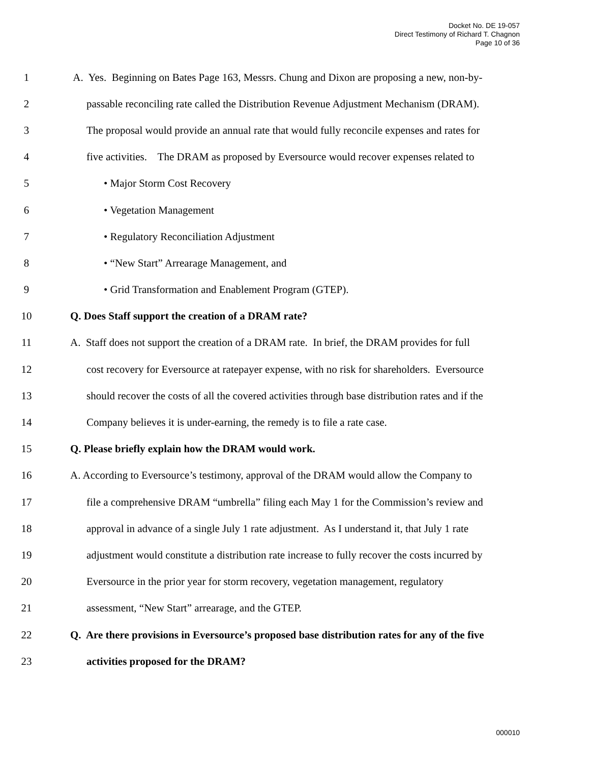Docket No. DE 19-057
Direct Testimony of Richard T. Chagnon
Page 10 of 36
1 A. Yes. Beginning on Bates Page 163, Messrs. Chung and Dixon are proposing a new, non-by-
2 passable reconciling rate called the Distribution Revenue Adjustment Mechanism (DRAM).
3 The proposal would provide an annual rate that would fully reconcile expenses and rates for
4 five activities. The DRAM as proposed by Eversource would recover expenses related to
5 • Major Storm Cost Recovery
6 • Vegetation Management
7 • Regulatory Reconciliation Adjustment
8 • “New Start” Arrearage Management, and
9 • Grid Transformation and Enablement Program (GTEP).
10 Q. Does Staff support the creation of a DRAM rate?
11 A. Staff does not support the creation of a DRAM rate. In brief, the DRAM provides for full
12 cost recovery for Eversource at ratepayer expense, with no risk for shareholders. Eversource
13 should recover the costs of all the covered activities through base distribution rates and if the
14 Company believes it is under-earning, the remedy is to file a rate case.
15 Q. Please briefly explain how the DRAM would work.
16 A. According to Eversource’s testimony, approval of the DRAM would allow the Company to
17 file a comprehensive DRAM “umbrella” filing each May 1 for the Commission’s review and
18 approval in advance of a single July 1 rate adjustment. As I understand it, that July 1 rate
19 adjustment would constitute a distribution rate increase to fully recover the costs incurred by
20 Eversource in the prior year for storm recovery, vegetation management, regulatory
21 assessment, “New Start” arrearage, and the GTEP.
22 Q. Are there provisions in Eversource’s proposed base distribution rates for any of the five
23 activities proposed for the DRAM?
000010